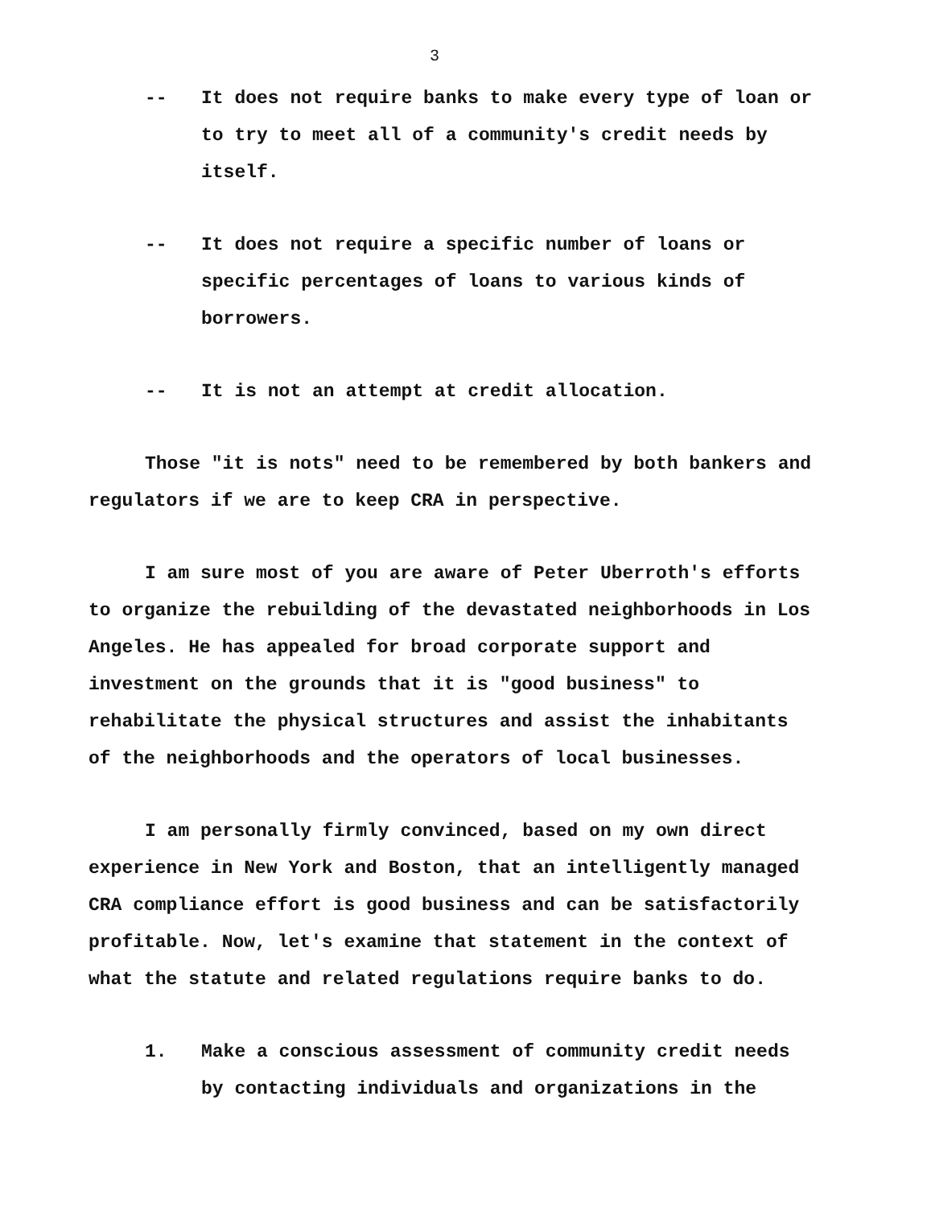3
-- It does not require banks to make every type of loan or to try to meet all of a community's credit needs by itself.
-- It does not require a specific number of loans or specific percentages of loans to various kinds of borrowers.
-- It is not an attempt at credit allocation.
Those "it is nots" need to be remembered by both bankers and regulators if we are to keep CRA in perspective.
I am sure most of you are aware of Peter Uberroth's efforts to organize the rebuilding of the devastated neighborhoods in Los Angeles. He has appealed for broad corporate support and investment on the grounds that it is "good business" to rehabilitate the physical structures and assist the inhabitants of the neighborhoods and the operators of local businesses.
I am personally firmly convinced, based on my own direct experience in New York and Boston, that an intelligently managed CRA compliance effort is good business and can be satisfactorily profitable. Now, let's examine that statement in the context of what the statute and related regulations require banks to do.
1. Make a conscious assessment of community credit needs by contacting individuals and organizations in the